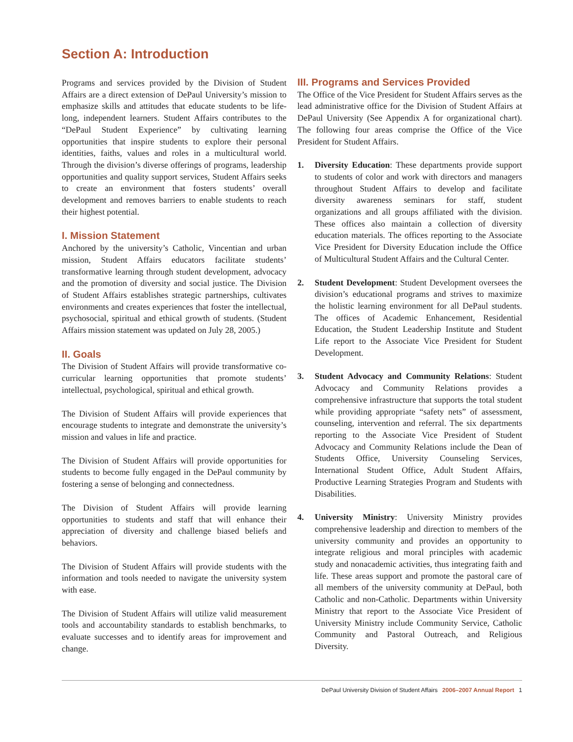Section A: Introduction
Programs and services provided by the Division of Student Affairs are a direct extension of DePaul University’s mission to emphasize skills and attitudes that educate students to be life-long, independent learners. Student Affairs contributes to the “DePaul Student Experience” by cultivating learning opportunities that inspire students to explore their personal identities, faiths, values and roles in a multicultural world. Through the division’s diverse offerings of programs, leadership opportunities and quality support services, Student Affairs seeks to create an environment that fosters students’ overall development and removes barriers to enable students to reach their highest potential.
I. Mission Statement
Anchored by the university’s Catholic, Vincentian and urban mission, Student Affairs educators facilitate students’ transformative learning through student development, advocacy and the promotion of diversity and social justice. The Division of Student Affairs establishes strategic partnerships, cultivates environments and creates experiences that foster the intellectual, psychosocial, spiritual and ethical growth of students. (Student Affairs mission statement was updated on July 28, 2005.)
II. Goals
The Division of Student Affairs will provide transformative co-curricular learning opportunities that promote students’ intellectual, psychological, spiritual and ethical growth.
The Division of Student Affairs will provide experiences that encourage students to integrate and demonstrate the university’s mission and values in life and practice.
The Division of Student Affairs will provide opportunities for students to become fully engaged in the DePaul community by fostering a sense of belonging and connectedness.
The Division of Student Affairs will provide learning opportunities to students and staff that will enhance their appreciation of diversity and challenge biased beliefs and behaviors.
The Division of Student Affairs will provide students with the information and tools needed to navigate the university system with ease.
The Division of Student Affairs will utilize valid measurement tools and accountability standards to establish benchmarks, to evaluate successes and to identify areas for improvement and change.
III. Programs and Services Provided
The Office of the Vice President for Student Affairs serves as the lead administrative office for the Division of Student Affairs at DePaul University (See Appendix A for organizational chart). The following four areas comprise the Office of the Vice President for Student Affairs.
1. Diversity Education: These departments provide support to students of color and work with directors and managers throughout Student Affairs to develop and facilitate diversity awareness seminars for staff, student organizations and all groups affiliated with the division. These offices also maintain a collection of diversity education materials. The offices reporting to the Associate Vice President for Diversity Education include the Office of Multicultural Student Affairs and the Cultural Center.
2. Student Development: Student Development oversees the division’s educational programs and strives to maximize the holistic learning environment for all DePaul students. The offices of Academic Enhancement, Residential Education, the Student Leadership Institute and Student Life report to the Associate Vice President for Student Development.
3. Student Advocacy and Community Relations: Student Advocacy and Community Relations provides a comprehensive infrastructure that supports the total student while providing appropriate “safety nets” of assessment, counseling, intervention and referral. The six departments reporting to the Associate Vice President of Student Advocacy and Community Relations include the Dean of Students Office, University Counseling Services, International Student Office, Adult Student Affairs, Productive Learning Strategies Program and Students with Disabilities.
4. University Ministry: University Ministry provides comprehensive leadership and direction to members of the university community and provides an opportunity to integrate religious and moral principles with academic study and nonacademic activities, thus integrating faith and life. These areas support and promote the pastoral care of all members of the university community at DePaul, both Catholic and non-Catholic. Departments within University Ministry that report to the Associate Vice President of University Ministry include Community Service, Catholic Community and Pastoral Outreach, and Religious Diversity.
DePaul University Division of Student Affairs 2006–2007 Annual Report 1